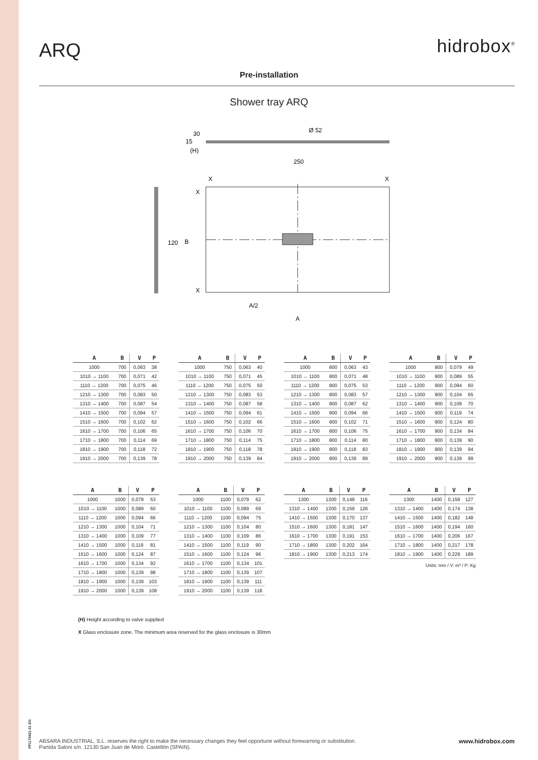ARQ
hidrobox<sup>®</sup>
Pre-installation
Shower tray ARQ
15
30
(H)
Ø 52
250
120
X
X
X
X
B
A/2
A
| A | B | V | P |
| --- | --- | --- | --- |
| 1000 | 700 | 0,063 | 38 |
| 1010 → 1100 | 700 | 0,071 | 42 |
| 1110 → 1200 | 700 | 0,075 | 46 |
| 1210 → 1300 | 700 | 0,083 | 50 |
| 1310 → 1400 | 700 | 0,087 | 54 |
| 1410 → 1500 | 700 | 0,094 | 57 |
| 1510 → 1600 | 700 | 0,102 | 62 |
| 1610 → 1700 | 700 | 0,106 | 65 |
| 1710 → 1800 | 700 | 0,114 | 69 |
| 1810 → 1900 | 700 | 0,118 | 72 |
| 1910 → 2000 | 700 | 0,139 | 78 |
| A | B | V | P |
| --- | --- | --- | --- |
| 1000 | 750 | 0,063 | 40 |
| 1010 → 1100 | 750 | 0,071 | 45 |
| 1110 → 1200 | 750 | 0,075 | 50 |
| 1210 → 1300 | 750 | 0,083 | 53 |
| 1310 → 1400 | 750 | 0,087 | 58 |
| 1410 → 1500 | 750 | 0,094 | 61 |
| 1510 → 1600 | 750 | 0,102 | 66 |
| 1610 → 1700 | 750 | 0,106 | 70 |
| 1710 → 1800 | 750 | 0,114 | 75 |
| 1810 → 1900 | 750 | 0,118 | 78 |
| 1910 → 2000 | 750 | 0,139 | 84 |
| A | B | V | P |
| --- | --- | --- | --- |
| 1000 | 800 | 0,063 | 43 |
| 1010 → 1100 | 800 | 0,071 | 48 |
| 1110 → 1200 | 800 | 0,075 | 53 |
| 1210 → 1300 | 800 | 0,083 | 57 |
| 1310 → 1400 | 800 | 0,087 | 62 |
| 1410 → 1500 | 800 | 0,094 | 66 |
| 1510 → 1600 | 800 | 0,102 | 71 |
| 1610 → 1700 | 800 | 0,106 | 75 |
| 1710 → 1800 | 800 | 0,114 | 80 |
| 1810 → 1900 | 800 | 0,118 | 83 |
| 1910 → 2000 | 800 | 0,139 | 89 |
| A | B | V | P |
| --- | --- | --- | --- |
| 1000 | 900 | 0,079 | 49 |
| 1010 → 1100 | 900 | 0,089 | 55 |
| 1110 → 1200 | 900 | 0,094 | 60 |
| 1210 → 1300 | 900 | 0,104 | 65 |
| 1310 → 1400 | 900 | 0,109 | 70 |
| 1410 → 1500 | 900 | 0,119 | 74 |
| 1510 → 1600 | 900 | 0,124 | 80 |
| 1610 → 1700 | 900 | 0,134 | 84 |
| 1710 → 1800 | 900 | 0,139 | 90 |
| 1810 → 1900 | 900 | 0,139 | 94 |
| 1910 → 2000 | 900 | 0,139 | 99 |
| A | B | V | P |
| --- | --- | --- | --- |
| 1000 | 1000 | 0,079 | 53 |
| 1010 → 1100 | 1000 | 0,089 | 60 |
| 1110 → 1200 | 1000 | 0,094 | 66 |
| 1210 → 1300 | 1000 | 0,104 | 71 |
| 1310 → 1400 | 1000 | 0,109 | 77 |
| 1410 → 1500 | 1000 | 0,119 | 81 |
| 1510 → 1600 | 1000 | 0,124 | 87 |
| 1610 → 1700 | 1000 | 0,134 | 92 |
| 1710 → 1800 | 1000 | 0,139 | 98 |
| 1810 → 1900 | 1000 | 0,139 | 103 |
| 1910 → 2000 | 1000 | 0,139 | 108 |
| A | B | V | P |
| --- | --- | --- | --- |
| 1000 | 1100 | 0,079 | 62 |
| 1010 → 1100 | 1100 | 0,089 | 69 |
| 1110 → 1200 | 1100 | 0,094 | 75 |
| 1210 → 1300 | 1100 | 0,104 | 80 |
| 1310 → 1400 | 1100 | 0,109 | 86 |
| 1410 → 1500 | 1100 | 0,119 | 90 |
| 1510 → 1600 | 1100 | 0,124 | 96 |
| 1610 → 1700 | 1100 | 0,134 | 101 |
| 1710 → 1800 | 1100 | 0,139 | 107 |
| 1810 → 1900 | 1100 | 0,139 | 111 |
| 1910 → 2000 | 1100 | 0,139 | 118 |
| A | B | V | P |
| --- | --- | --- | --- |
| 1300 | 1300 | 0,148 | 116 |
| 1310 → 1400 | 1300 | 0,159 | 126 |
| 1410 → 1500 | 1300 | 0,170 | 137 |
| 1510 → 1600 | 1300 | 0,181 | 147 |
| 1610 → 1700 | 1300 | 0,191 | 153 |
| 1710 → 1800 | 1300 | 0,202 | 164 |
| 1810 → 1900 | 1300 | 0,213 | 174 |
| A | B | V | P |
| --- | --- | --- | --- |
| 1300 | 1400 | 0,159 | 127 |
| 1310 → 1400 | 1400 | 0,174 | 138 |
| 1410 → 1500 | 1400 | 0,182 | 148 |
| 1510 → 1600 | 1400 | 0,194 | 160 |
| 1610 → 1700 | 1400 | 0,206 | 167 |
| 1710 → 1800 | 1400 | 0,217 | 178 |
| 1810 → 1900 | 1400 | 0,229 | 189 |
Units: mm / V: m³ / P: Kg
(H) Height according to valve supplied
X Glass enclosure zone. The minimum area reserved for the glass enclosure is 30mm
FP1170421-01 EN
ABSARA INDUSTRIAL, S.L. reserves the right to make the necessary changes they feel opportune without forewarning or substitution.
Partida Saloni s/n. 12130 San Juan de Moró. Castellón (SPAIN).
www.hidrobox.com